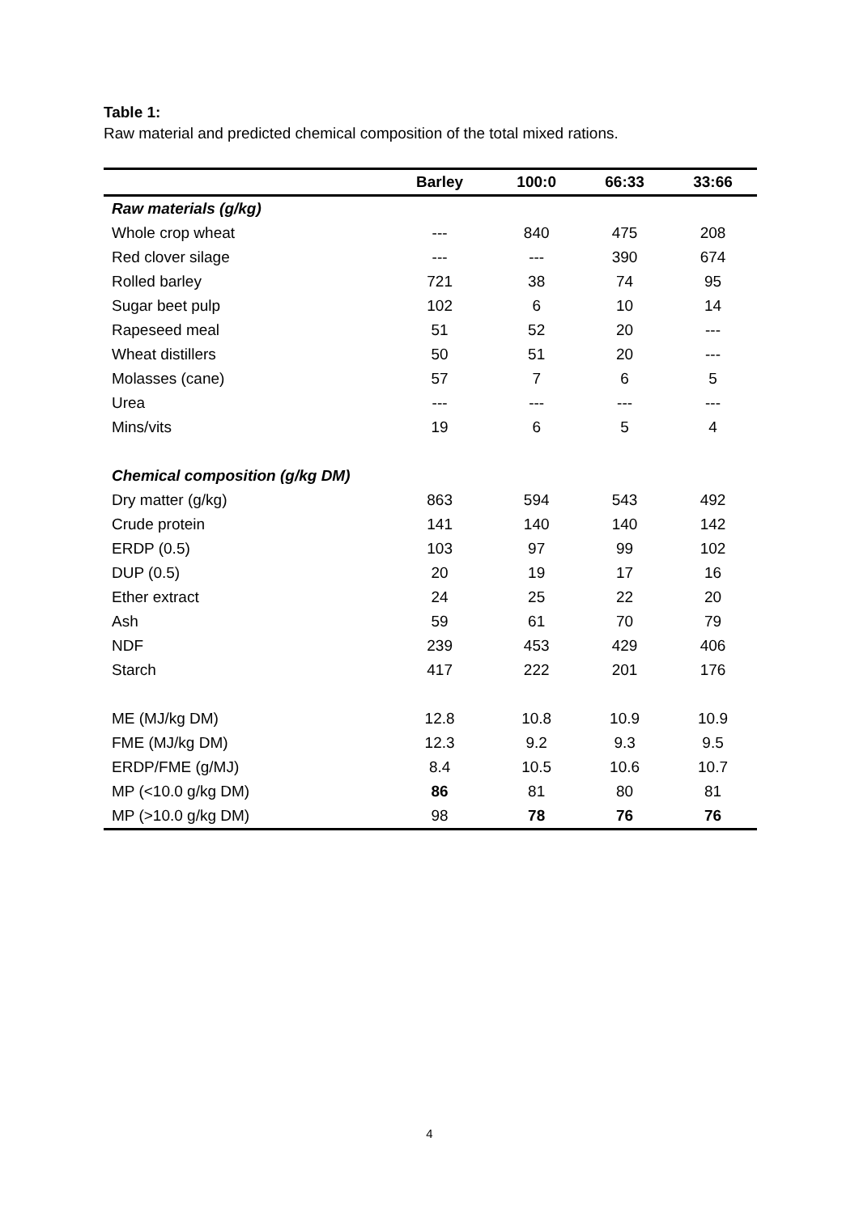Table 1:
Raw material and predicted chemical composition of the total mixed rations.
| | Barley | 100:0 | 66:33 | 33:66 |
| --- | --- | --- | --- | --- |
| Raw materials (g/kg) | | | | |
| Whole crop wheat | --- | 840 | 475 | 208 |
| Red clover silage | --- | --- | 390 | 674 |
| Rolled barley | 721 | 38 | 74 | 95 |
| Sugar beet pulp | 102 | 6 | 10 | 14 |
| Rapeseed meal | 51 | 52 | 20 | --- |
| Wheat distillers | 50 | 51 | 20 | --- |
| Molasses (cane) | 57 | 7 | 6 | 5 |
| Urea | --- | --- | --- | --- |
| Mins/vits | 19 | 6 | 5 | 4 |
| Chemical composition (g/kg DM) | | | | |
| Dry matter (g/kg) | 863 | 594 | 543 | 492 |
| Crude protein | 141 | 140 | 140 | 142 |
| ERDP (0.5) | 103 | 97 | 99 | 102 |
| DUP (0.5) | 20 | 19 | 17 | 16 |
| Ether extract | 24 | 25 | 22 | 20 |
| Ash | 59 | 61 | 70 | 79 |
| NDF | 239 | 453 | 429 | 406 |
| Starch | 417 | 222 | 201 | 176 |
| ME (MJ/kg DM) | 12.8 | 10.8 | 10.9 | 10.9 |
| FME (MJ/kg DM) | 12.3 | 9.2 | 9.3 | 9.5 |
| ERDP/FME (g/MJ) | 8.4 | 10.5 | 10.6 | 10.7 |
| MP (<10.0 g/kg DM) | 86 | 81 | 80 | 81 |
| MP (>10.0 g/kg DM) | 98 | 78 | 76 | 76 |
4